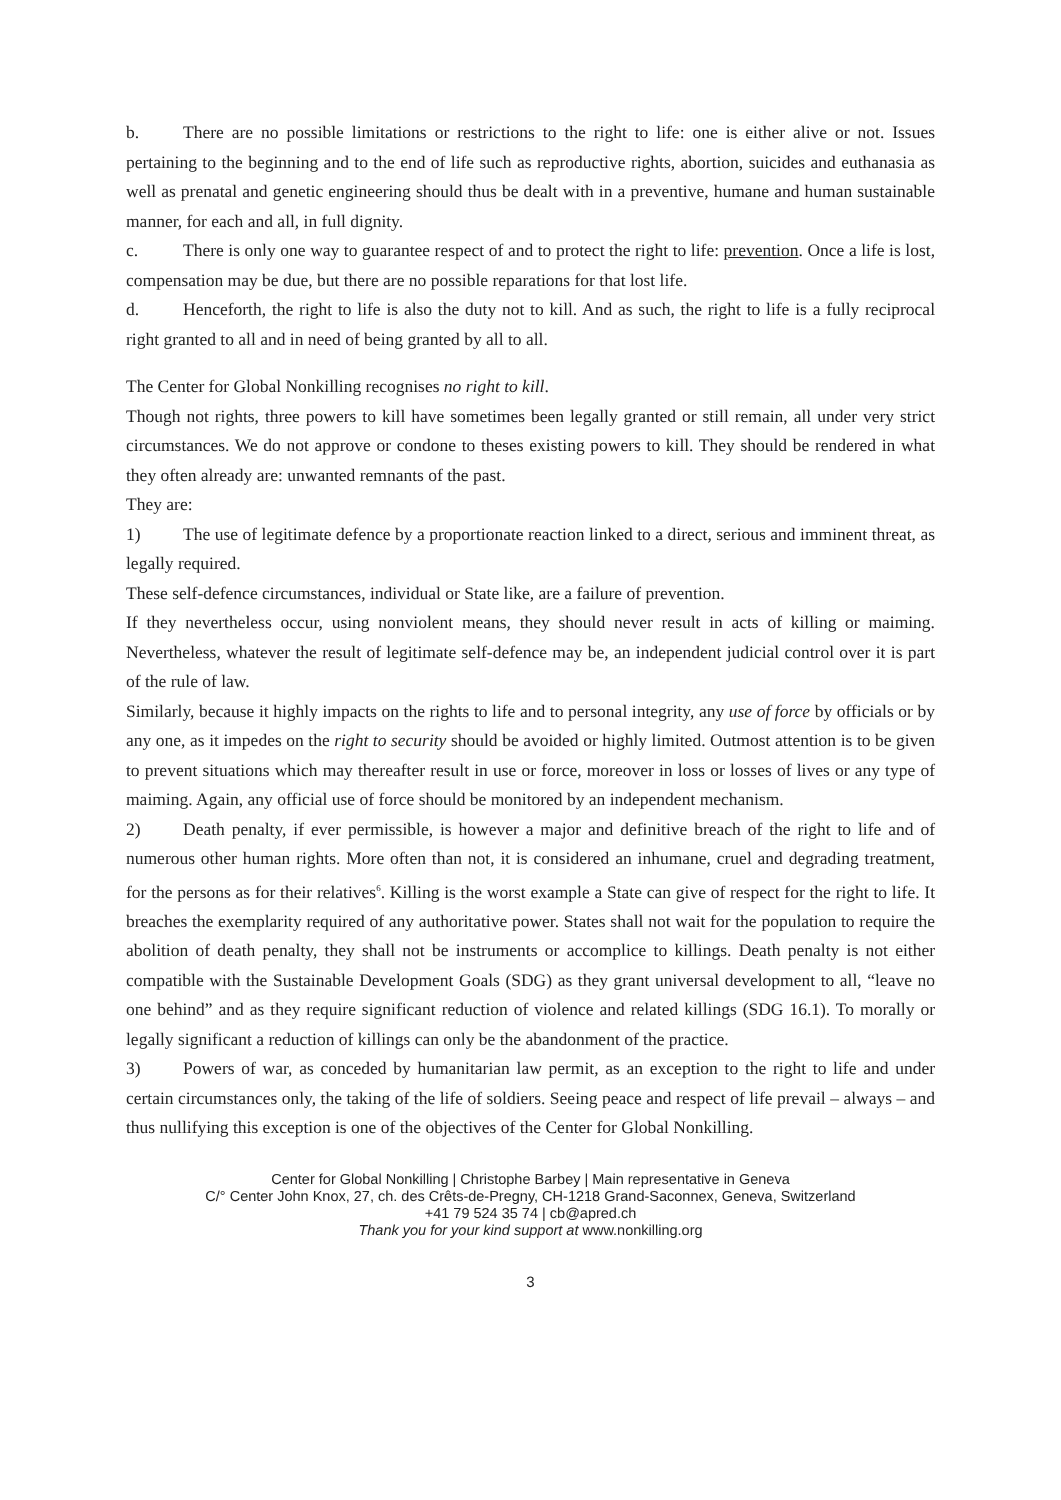b. There are no possible limitations or restrictions to the right to life: one is either alive or not. Issues pertaining to the beginning and to the end of life such as reproductive rights, abortion, suicides and euthanasia as well as prenatal and genetic engineering should thus be dealt with in a preventive, humane and human sustainable manner, for each and all, in full dignity.
c. There is only one way to guarantee respect of and to protect the right to life: prevention. Once a life is lost, compensation may be due, but there are no possible reparations for that lost life.
d. Henceforth, the right to life is also the duty not to kill. And as such, the right to life is a fully reciprocal right granted to all and in need of being granted by all to all.
The Center for Global Nonkilling recognises no right to kill.
Though not rights, three powers to kill have sometimes been legally granted or still remain, all under very strict circumstances. We do not approve or condone to theses existing powers to kill. They should be rendered in what they often already are: unwanted remnants of the past.
They are:
1) The use of legitimate defence by a proportionate reaction linked to a direct, serious and imminent threat, as legally required.
These self-defence circumstances, individual or State like, are a failure of prevention.
If they nevertheless occur, using nonviolent means, they should never result in acts of killing or maiming. Nevertheless, whatever the result of legitimate self-defence may be, an independent judicial control over it is part of the rule of law.
Similarly, because it highly impacts on the rights to life and to personal integrity, any use of force by officials or by any one, as it impedes on the right to security should be avoided or highly limited. Outmost attention is to be given to prevent situations which may thereafter result in use or force, moreover in loss or losses of lives or any type of maiming. Again, any official use of force should be monitored by an independent mechanism.
2) Death penalty, if ever permissible, is however a major and definitive breach of the right to life and of numerous other human rights. More often than not, it is considered an inhumane, cruel and degrading treatment, for the persons as for their relatives<sup>6</sup>. Killing is the worst example a State can give of respect for the right to life. It breaches the exemplarity required of any authoritative power. States shall not wait for the population to require the abolition of death penalty, they shall not be instruments or accomplice to killings. Death penalty is not either compatible with the Sustainable Development Goals (SDG) as they grant universal development to all, “leave no one behind” and as they require significant reduction of violence and related killings (SDG 16.1). To morally or legally significant a reduction of killings can only be the abandonment of the practice.
3) Powers of war, as conceded by humanitarian law permit, as an exception to the right to life and under certain circumstances only, the taking of the life of soldiers. Seeing peace and respect of life prevail – always – and thus nullifying this exception is one of the objectives of the Center for Global Nonkilling.
Center for Global Nonkilling | Christophe Barbey | Main representative in Geneva
C/° Center John Knox, 27, ch. des Crêts-de-Pregny, CH-1218 Grand-Saconnex, Geneva, Switzerland
+41 79 524 35 74 | cb@apred.ch
Thank you for your kind support at www.nonkilling.org
3